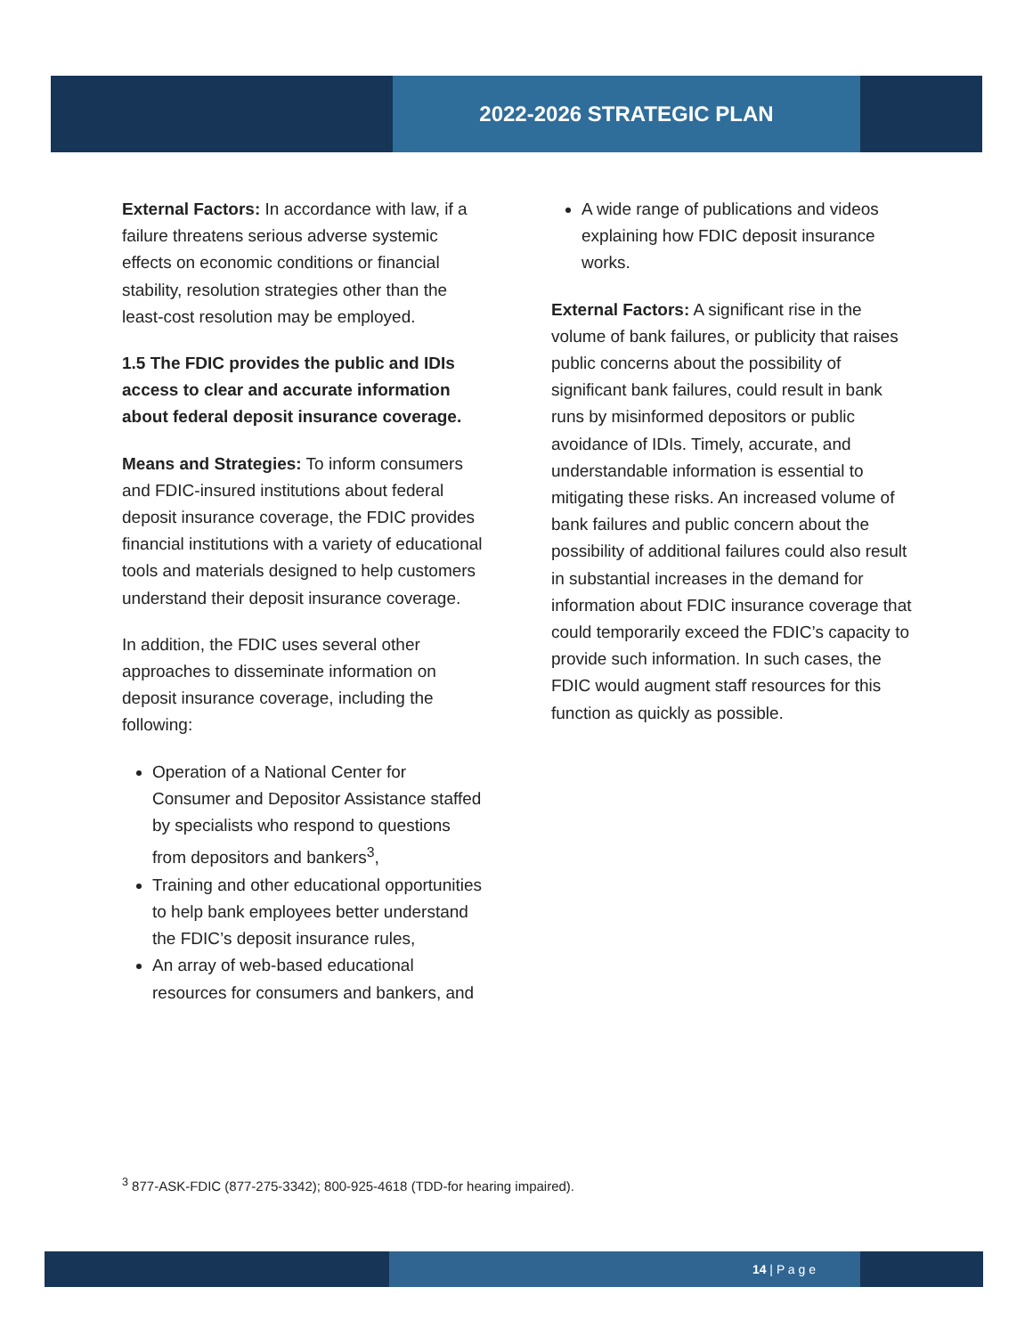2022-2026 STRATEGIC PLAN
External Factors: In accordance with law, if a failure threatens serious adverse systemic effects on economic conditions or financial stability, resolution strategies other than the least-cost resolution may be employed.
1.5 The FDIC provides the public and IDIs access to clear and accurate information about federal deposit insurance coverage.
Means and Strategies: To inform consumers and FDIC-insured institutions about federal deposit insurance coverage, the FDIC provides financial institutions with a variety of educational tools and materials designed to help customers understand their deposit insurance coverage.
In addition, the FDIC uses several other approaches to disseminate information on deposit insurance coverage, including the following:
Operation of a National Center for Consumer and Depositor Assistance staffed by specialists who respond to questions from depositors and bankers<sup>3</sup>,
Training and other educational opportunities to help bank employees better understand the FDIC’s deposit insurance rules,
An array of web-based educational resources for consumers and bankers, and
A wide range of publications and videos explaining how FDIC deposit insurance works.
External Factors: A significant rise in the volume of bank failures, or publicity that raises public concerns about the possibility of significant bank failures, could result in bank runs by misinformed depositors or public avoidance of IDIs. Timely, accurate, and understandable information is essential to mitigating these risks. An increased volume of bank failures and public concern about the possibility of additional failures could also result in substantial increases in the demand for information about FDIC insurance coverage that could temporarily exceed the FDIC’s capacity to provide such information. In such cases, the FDIC would augment staff resources for this function as quickly as possible.
<sup>3</sup> 877-ASK-FDIC (877-275-3342); 800-925-4618 (TDD-for hearing impaired).
14 | P a g e